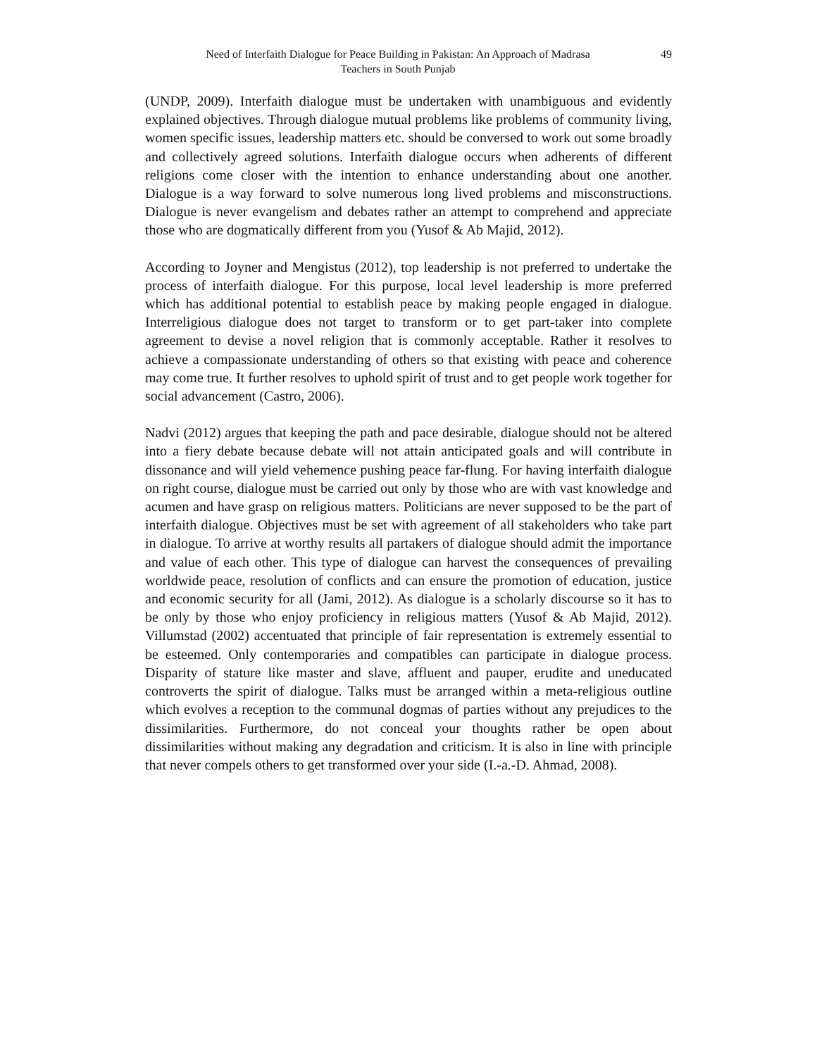Need of Interfaith Dialogue for Peace Building in Pakistan: An Approach of Madrasa
Teachers in South Punjab
49
(UNDP, 2009). Interfaith dialogue must be undertaken with unambiguous and evidently explained objectives. Through dialogue mutual problems like problems of community living, women specific issues, leadership matters etc. should be conversed to work out some broadly and collectively agreed solutions. Interfaith dialogue occurs when adherents of different religions come closer with the intention to enhance understanding about one another. Dialogue is a way forward to solve numerous long lived problems and misconstructions. Dialogue is never evangelism and debates rather an attempt to comprehend and appreciate those who are dogmatically different from you (Yusof & Ab Majid, 2012).
According to Joyner and Mengistus (2012), top leadership is not preferred to undertake the process of interfaith dialogue. For this purpose, local level leadership is more preferred which has additional potential to establish peace by making people engaged in dialogue. Interreligious dialogue does not target to transform or to get part-taker into complete agreement to devise a novel religion that is commonly acceptable. Rather it resolves to achieve a compassionate understanding of others so that existing with peace and coherence may come true. It further resolves to uphold spirit of trust and to get people work together for social advancement (Castro, 2006).
Nadvi (2012) argues that keeping the path and pace desirable, dialogue should not be altered into a fiery debate because debate will not attain anticipated goals and will contribute in dissonance and will yield vehemence pushing peace far-flung. For having interfaith dialogue on right course, dialogue must be carried out only by those who are with vast knowledge and acumen and have grasp on religious matters. Politicians are never supposed to be the part of interfaith dialogue. Objectives must be set with agreement of all stakeholders who take part in dialogue. To arrive at worthy results all partakers of dialogue should admit the importance and value of each other. This type of dialogue can harvest the consequences of prevailing worldwide peace, resolution of conflicts and can ensure the promotion of education, justice and economic security for all (Jami, 2012). As dialogue is a scholarly discourse so it has to be only by those who enjoy proficiency in religious matters (Yusof & Ab Majid, 2012). Villumstad (2002) accentuated that principle of fair representation is extremely essential to be esteemed. Only contemporaries and compatibles can participate in dialogue process. Disparity of stature like master and slave, affluent and pauper, erudite and uneducated controverts the spirit of dialogue. Talks must be arranged within a meta-religious outline which evolves a reception to the communal dogmas of parties without any prejudices to the dissimilarities. Furthermore, do not conceal your thoughts rather be open about dissimilarities without making any degradation and criticism. It is also in line with principle that never compels others to get transformed over your side (I.-a.-D. Ahmad, 2008).